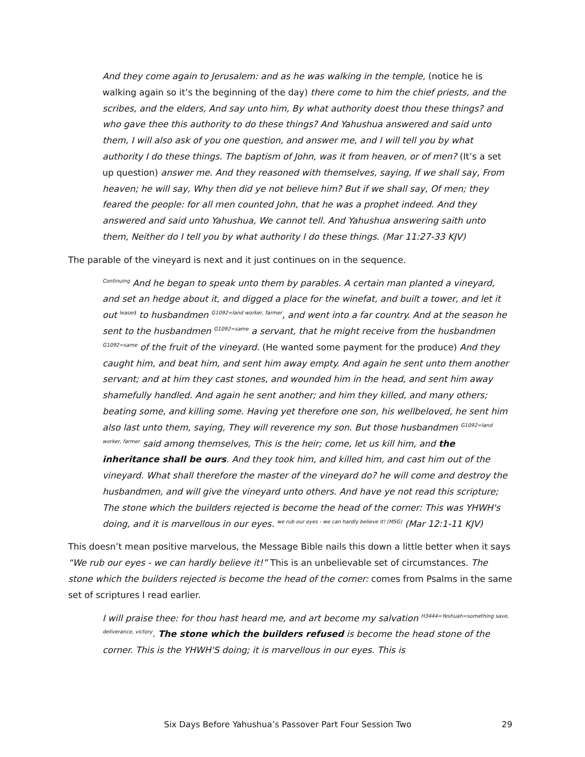And they come again to Jerusalem: and as he was walking in the temple, (notice he is walking again so it’s the beginning of the day) there come to him the chief priests, and the scribes, and the elders, And say unto him, By what authority doest thou these things? and who gave thee this authority to do these things? And Yahushua answered and said unto them, I will also ask of you one question, and answer me, and I will tell you by what authority I do these things. The baptism of John, was it from heaven, or of men? (It’s a set up question) answer me. And they reasoned with themselves, saying, If we shall say, From heaven; he will say, Why then did ye not believe him? But if we shall say, Of men; they feared the people: for all men counted John, that he was a prophet indeed. And they answered and said unto Yahushua, We cannot tell. And Yahushua answering saith unto them, Neither do I tell you by what authority I do these things. (Mar 11:27-33 KJV)
The parable of the vineyard is next and it just continues on in the sequence.
<sup>Continuing</sup> And he began to speak unto them by parables. A certain man planted a vineyard, and set an hedge about it, and digged a place for the winefat, and built a tower, and let it out <sup>leased</sup> to husbandmen <sup>G1092=land worker, farmer</sup>, and went into a far country. And at the season he sent to the husbandmen <sup>G1092=same</sup> a servant, that he might receive from the husbandmen <sup>G1092=same</sup> of the fruit of the vineyard. (He wanted some payment for the produce) And they caught him, and beat him, and sent him away empty. And again he sent unto them another servant; and at him they cast stones, and wounded him in the head, and sent him away shamefully handled. And again he sent another; and him they killed, and many others; beating some, and killing some. Having yet therefore one son, his wellbeloved, he sent him also last unto them, saying, They will reverence my son. But those husbandmen <sup>G1092=land worker, farmer</sup> said among themselves, This is the heir; come, let us kill him, and the inheritance shall be ours. And they took him, and killed him, and cast him out of the vineyard. What shall therefore the master of the vineyard do? he will come and destroy the husbandmen, and will give the vineyard unto others. And have ye not read this scripture; The stone which the builders rejected is become the head of the corner: This was YHWH's doing, and it is marvellous in our eyes. <sup>we rub our eyes - we can hardly believe it! (MSG)</sup> (Mar 12:1-11 KJV)
This doesn’t mean positive marvelous, the Message Bible nails this down a little better when it says “We rub our eyes - we can hardly believe it!” This is an unbelievable set of circumstances. The stone which the builders rejected is become the head of the corner: comes from Psalms in the same set of scriptures I read earlier.
I will praise thee: for thou hast heard me, and art become my salvation <sup>H3444=Yeshuah=something save, deliverance, victory</sup>. The stone which the builders refused is become the head stone of the corner. This is the YHWH'S doing; it is marvellous in our eyes. This is
Six Days Before Yahushua’s Passover Part Four Session Two 29